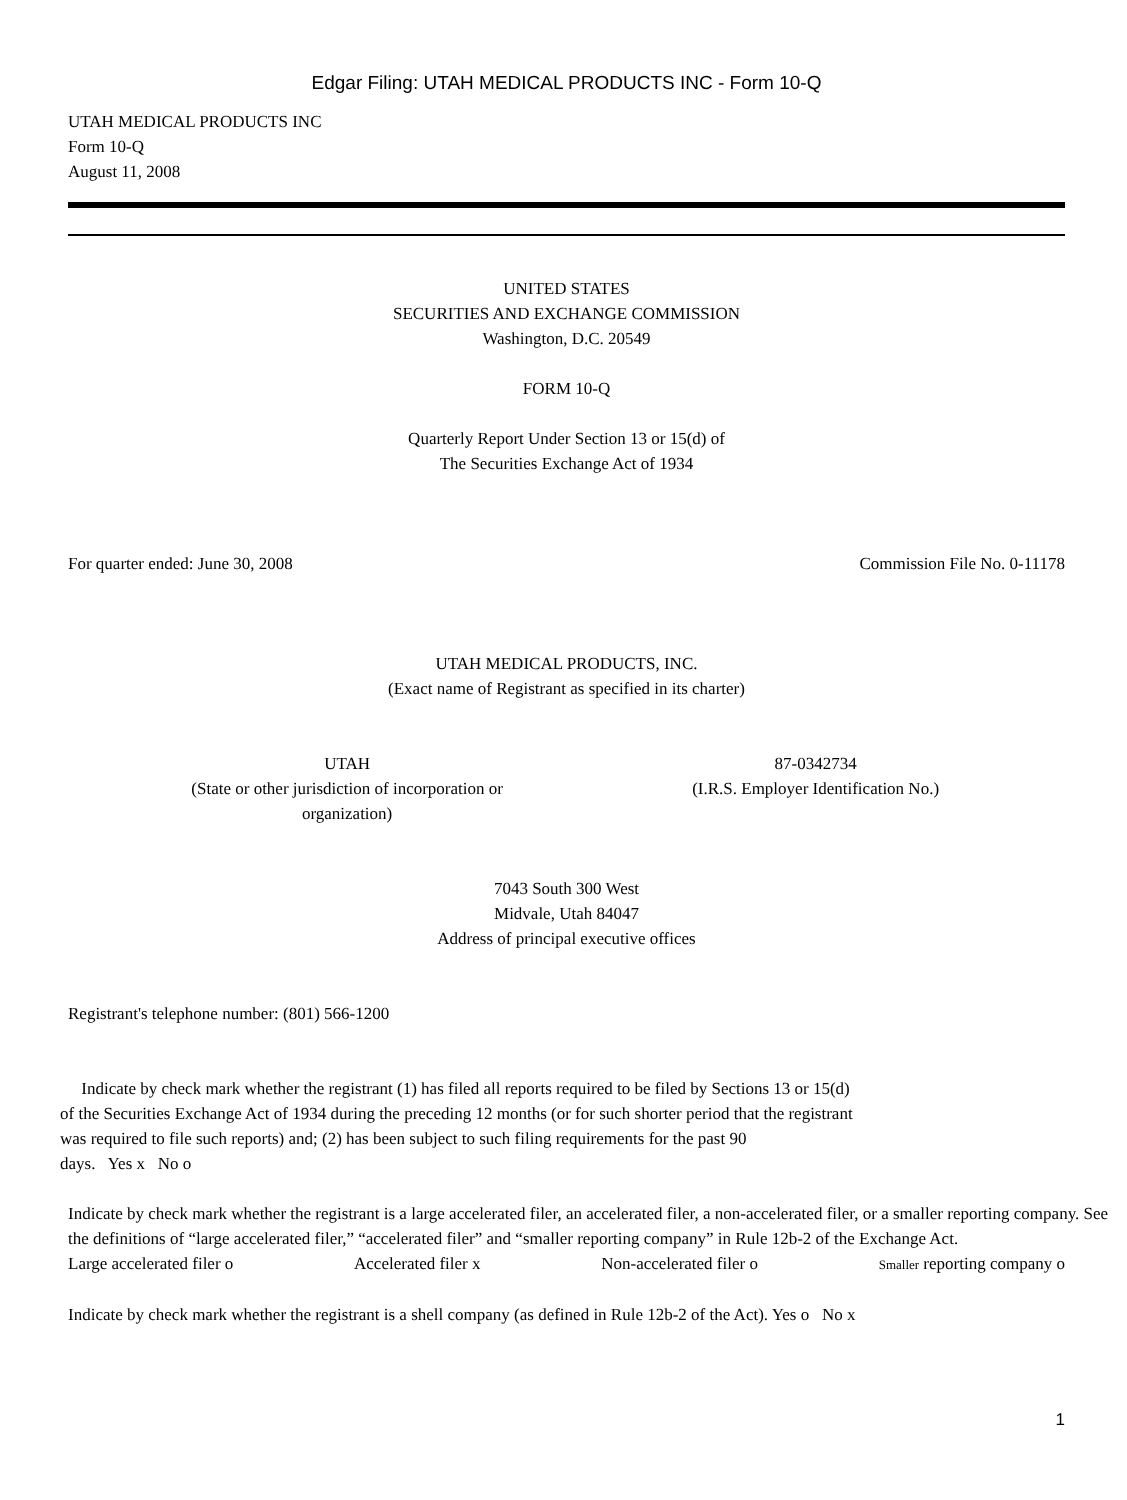Edgar Filing: UTAH MEDICAL PRODUCTS INC - Form 10-Q
UTAH MEDICAL PRODUCTS INC
Form 10-Q
August 11, 2008
UNITED STATES
SECURITIES AND EXCHANGE COMMISSION
Washington, D.C. 20549
FORM 10-Q
Quarterly Report Under Section 13 or 15(d) of
The Securities Exchange Act of 1934
For quarter ended: June 30, 2008 Commission File No. 0-11178
UTAH MEDICAL PRODUCTS, INC.
(Exact name of Registrant as specified in its charter)
UTAH
(State or other jurisdiction of incorporation or
organization)
87-0342734
(I.R.S. Employer Identification No.)
7043 South 300 West
Midvale, Utah 84047
Address of principal executive offices
Registrant's telephone number: (801) 566-1200
Indicate by check mark whether the registrant (1) has filed all reports required to be filed by Sections 13 or 15(d)
of the Securities Exchange Act of 1934 during the preceding 12 months (or for such shorter period that the registrant
was required to file such reports) and; (2) has been subject to such filing requirements for the past 90
days. Yes x No o
Indicate by check mark whether the registrant is a large accelerated filer, an accelerated filer, a non-accelerated filer, or a smaller reporting company. See the definitions of “large accelerated filer,” “accelerated filer” and “smaller reporting company” in Rule 12b-2 of the Exchange Act.
Large accelerated filer o Accelerated filer x Non-accelerated filer o Smaller reporting company o
Indicate by check mark whether the registrant is a shell company (as defined in Rule 12b-2 of the Act). Yes o No x
1